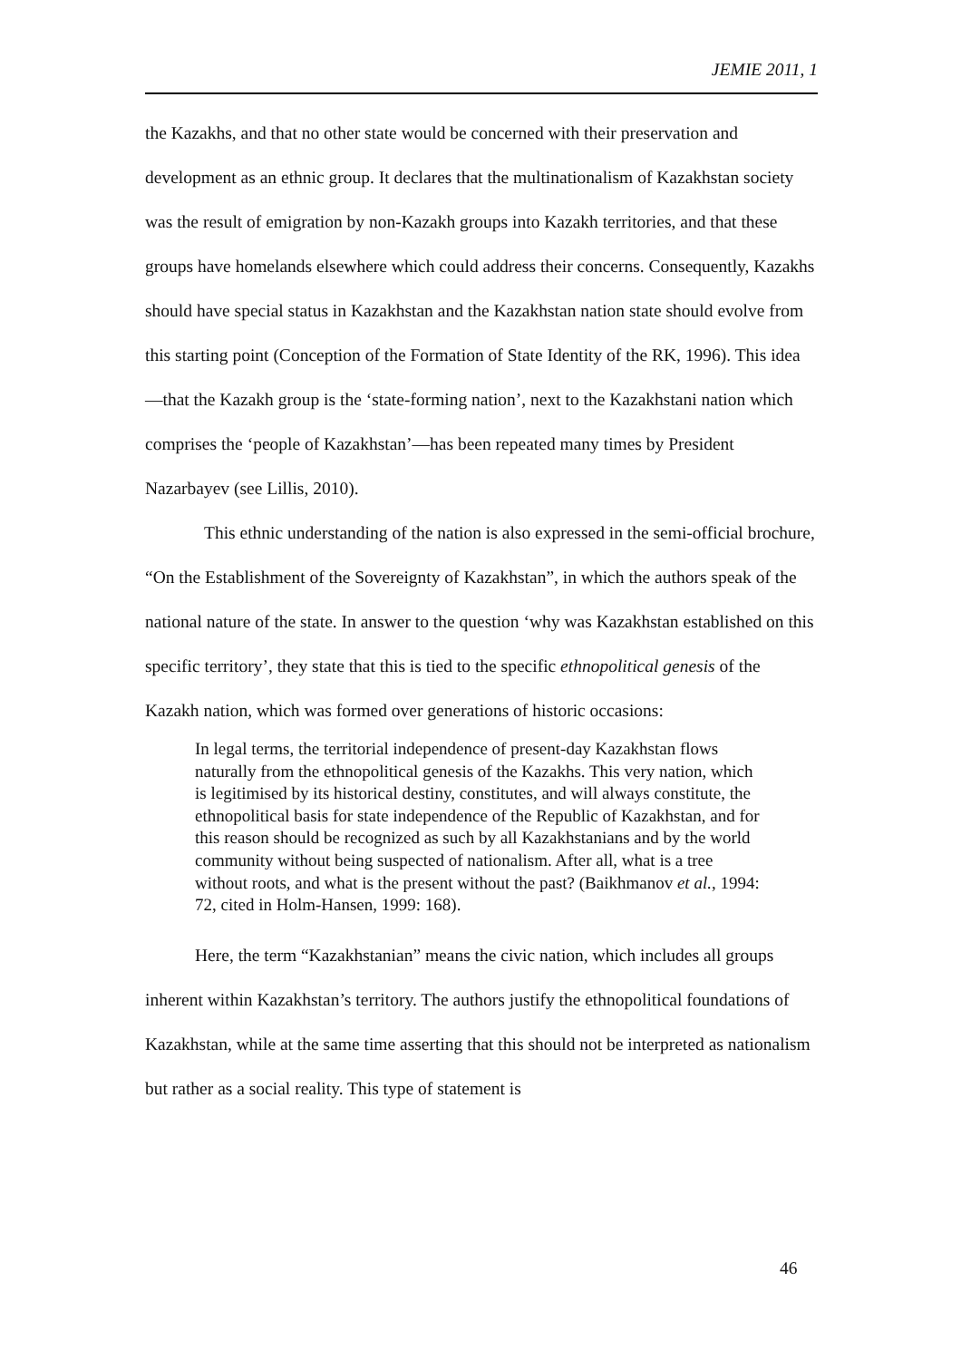JEMIE 2011, 1
the Kazakhs, and that no other state would be concerned with their preservation and development as an ethnic group. It declares that the multinationalism of Kazakhstan society was the result of emigration by non-Kazakh groups into Kazakh territories, and that these groups have homelands elsewhere which could address their concerns. Consequently, Kazakhs should have special status in Kazakhstan and the Kazakhstan nation state should evolve from this starting point (Conception of the Formation of State Identity of the RK, 1996). This idea—that the Kazakh group is the ‘state-forming nation’, next to the Kazakhstani nation which comprises the ‘people of Kazakhstan’—has been repeated many times by President Nazarbayev (see Lillis, 2010).
This ethnic understanding of the nation is also expressed in the semi-official brochure, “On the Establishment of the Sovereignty of Kazakhstan”, in which the authors speak of the national nature of the state. In answer to the question ‘why was Kazakhstan established on this specific territory’, they state that this is tied to the specific ethnopolitical genesis of the Kazakh nation, which was formed over generations of historic occasions:
In legal terms, the territorial independence of present-day Kazakhstan flows naturally from the ethnopolitical genesis of the Kazakhs. This very nation, which is legitimised by its historical destiny, constitutes, and will always constitute, the ethnopolitical basis for state independence of the Republic of Kazakhstan, and for this reason should be recognized as such by all Kazakhstanians and by the world community without being suspected of nationalism. After all, what is a tree without roots, and what is the present without the past? (Baikhmanov et al., 1994: 72, cited in Holm-Hansen, 1999: 168).
Here, the term “Kazakhstanian” means the civic nation, which includes all groups inherent within Kazakhstan’s territory. The authors justify the ethnopolitical foundations of Kazakhstan, while at the same time asserting that this should not be interpreted as nationalism but rather as a social reality. This type of statement is
46